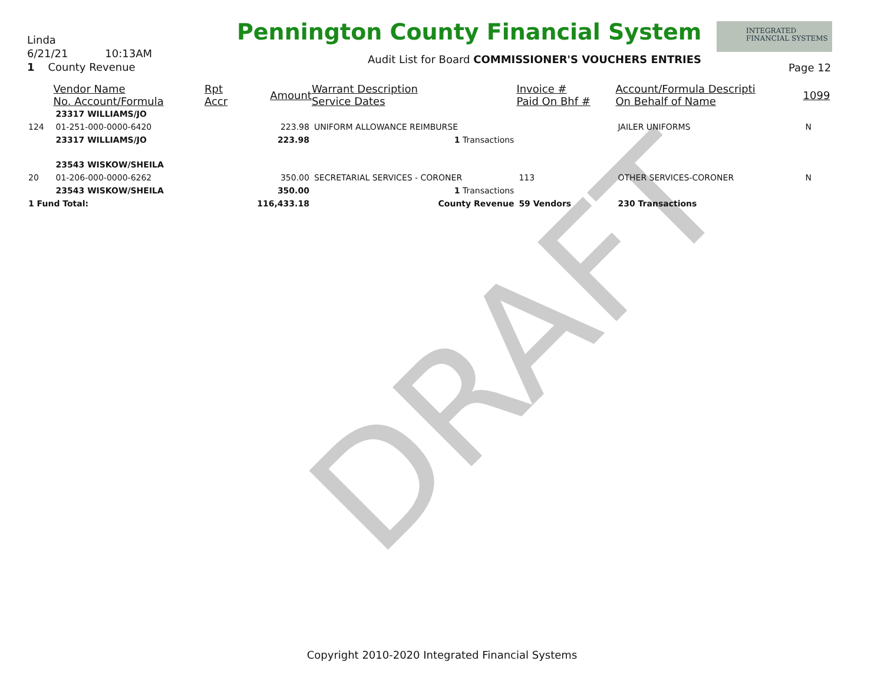DRAFT
Linda
6/21/21 10:13AM
1 County Revenue
Pennington County Financial System
Audit List for Board COMMISSIONER'S VOUCHERS ENTRIES
INTEGRATED
FINANCIAL SYSTEMS
Page 12
| | Vendor Name No. Account/Formula | Rpt Accr | Amount | Warrant Description Service Dates | Invoice # Paid On Bhf # | Account/Formula Descripti On Behalf of Name | 1099 |
| --- | --- | --- | --- | --- | --- | --- | --- |
| | 23317 WILLIAMS/JO | | | | | | |
| 124 | 01-251-000-0000-6420 | | 223.98 | UNIFORM ALLOWANCE REIMBURSE | | JAILER UNIFORMS | N |
| | 23317 WILLIAMS/JO | | 223.98 | 1 Transactions | | | |
| | 23543 WISKOW/SHEILA | | | | | | |
| 20 | 01-206-000-0000-6262 | | 350.00 | SECRETARIAL SERVICES - CORONER | 113 | OTHER SERVICES-CORONER | N |
| | 23543 WISKOW/SHEILA | | 350.00 | 1 Transactions | | | |
| 1 Fund Total: | | | 116,433.18 | County Revenue | 59 Vendors | 230 Transactions | |
Copyright 2010-2020 Integrated Financial Systems